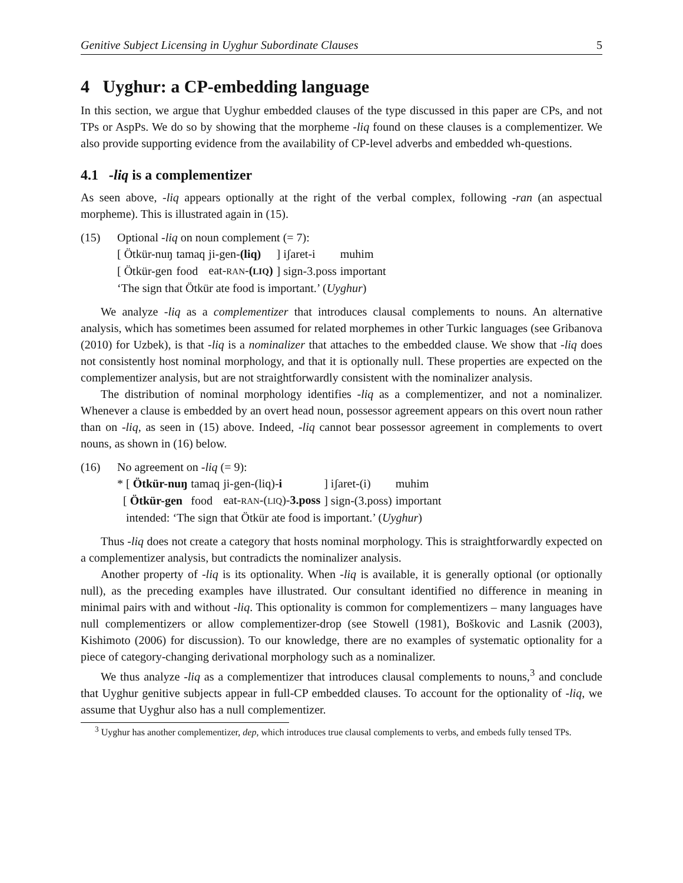Genitive Subject Licensing in Uyghur Subordinate Clauses 5
4 Uyghur: a CP-embedding language
In this section, we argue that Uyghur embedded clauses of the type discussed in this paper are CPs, and not TPs or AspPs. We do so by showing that the morpheme -liq found on these clauses is a complementizer. We also provide supporting evidence from the availability of CP-level adverbs and embedded wh-questions.
4.1 -liq is a complementizer
As seen above, -liq appears optionally at the right of the verbal complex, following -ran (an aspectual morpheme). This is illustrated again in (15).
(15) Optional -liq on noun complement (= 7):
| [ Ötkür-nuŋ | tamaq | ji-gen- (liq) | ] iʃaret-i | muhim |
| [ Ötkür-gen | food | eat- RAN - ( LIQ ) | ] sign-3.poss | important |
‘The sign that Ötkür ate food is important.’ (Uyghur)
We analyze -liq as a complementizer that introduces clausal complements to nouns. An alternative analysis, which has sometimes been assumed for related morphemes in other Turkic languages (see Gribanova (2010) for Uzbek), is that -liq is a nominalizer that attaches to the embedded clause. We show that -liq does not consistently host nominal morphology, and that it is optionally null. These properties are expected on the complementizer analysis, but are not straightforwardly consistent with the nominalizer analysis.
The distribution of nominal morphology identifies -liq as a complementizer, and not a nominalizer. Whenever a clause is embedded by an overt head noun, possessor agreement appears on this overt noun rather than on -liq, as seen in (15) above. Indeed, -liq cannot bear possessor agreement in complements to overt nouns, as shown in (16) below.
(16) No agreement on -liq (= 9):
| * [ Ötkür-nuŋ | tamaq | ji-gen-(liq)- i | ] iʃaret-(i) | muhim |
| [ Ötkür-gen | food | eat- RAN -( LIQ )- 3.poss | ] sign-(3.poss) | important |
intended: ‘The sign that Ötkür ate food is important.’ (Uyghur)
Thus -liq does not create a category that hosts nominal morphology. This is straightforwardly expected on a complementizer analysis, but contradicts the nominalizer analysis.
Another property of -liq is its optionality. When -liq is available, it is generally optional (or optionally null), as the preceding examples have illustrated. Our consultant identified no difference in meaning in minimal pairs with and without -liq. This optionality is common for complementizers – many languages have null complementizers or allow complementizer-drop (see Stowell (1981), Boškovic and Lasnik (2003), Kishimoto (2006) for discussion). To our knowledge, there are no examples of systematic optionality for a piece of category-changing derivational morphology such as a nominalizer.
We thus analyze -liq as a complementizer that introduces clausal complements to nouns,<sup>3</sup> and conclude that Uyghur genitive subjects appear in full-CP embedded clauses. To account for the optionality of -liq, we assume that Uyghur also has a null complementizer.
<sup>3</sup> Uyghur has another complementizer, dep, which introduces true clausal complements to verbs, and embeds fully tensed TPs.